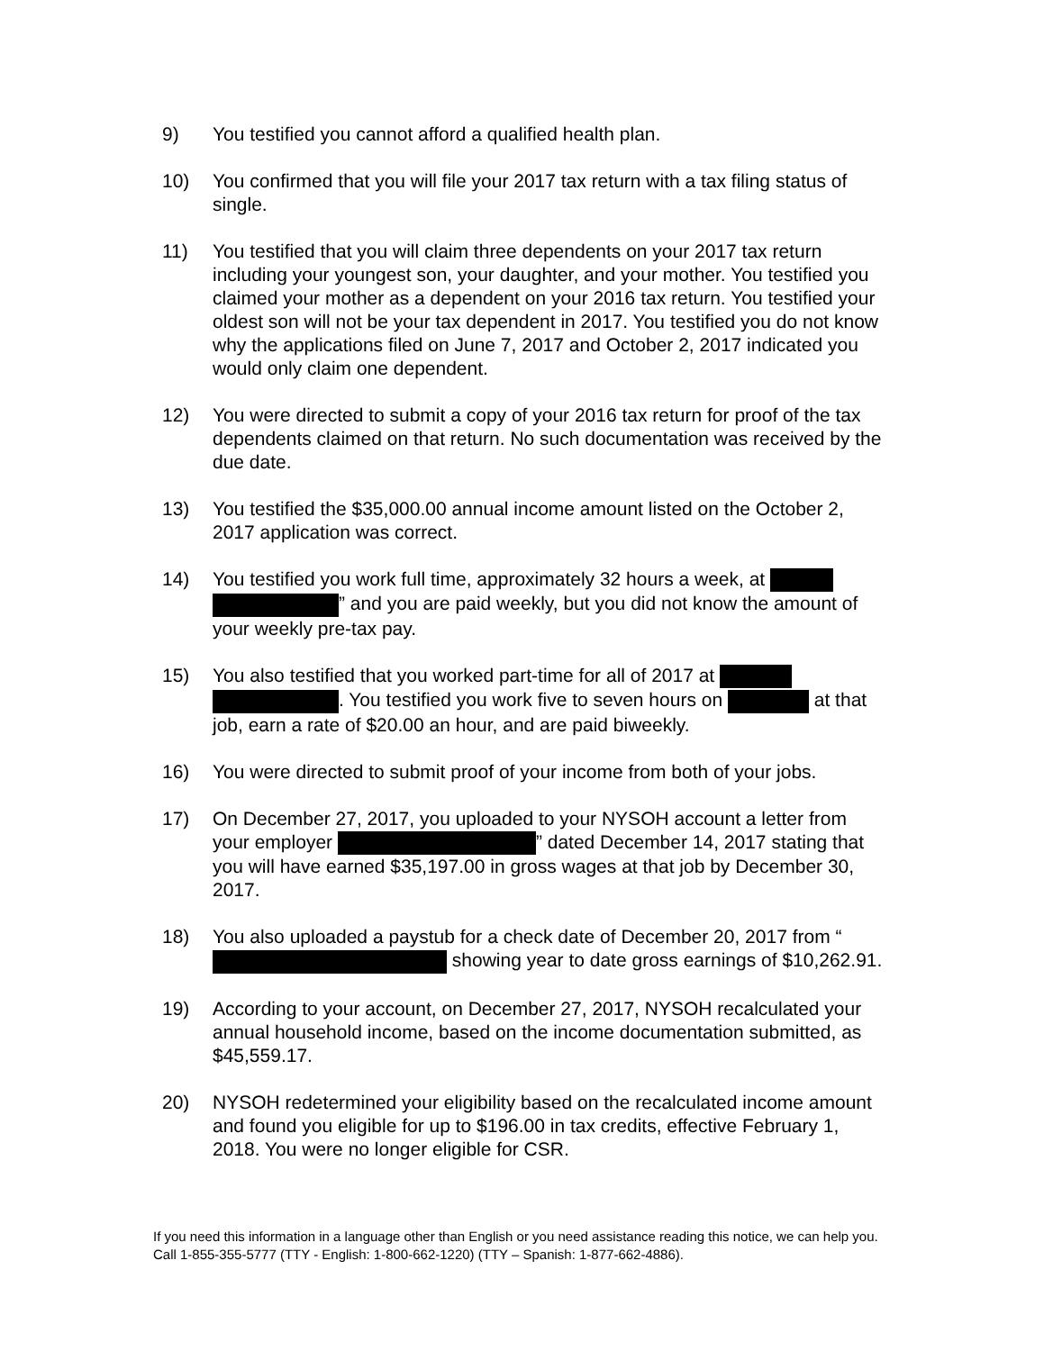9) You testified you cannot afford a qualified health plan.
10) You confirmed that you will file your 2017 tax return with a tax filing status of single.
11) You testified that you will claim three dependents on your 2017 tax return including your youngest son, your daughter, and your mother. You testified you claimed your mother as a dependent on your 2016 tax return. You testified your oldest son will not be your tax dependent in 2017. You testified you do not know why the applications filed on June 7, 2017 and October 2, 2017 indicated you would only claim one dependent.
12) You were directed to submit a copy of your 2016 tax return for proof of the tax dependents claimed on that return. No such documentation was received by the due date.
13) You testified the $35,000.00 annual income amount listed on the October 2, 2017 application was correct.
14) You testified you work full time, approximately 32 hours a week, at ” and you are paid weekly, but you did not know the amount of your weekly pre-tax pay.
15) You also testified that you worked part-time for all of 2017 at . You testified you work five to seven hours on at that job, earn a rate of $20.00 an hour, and are paid biweekly.
16) You were directed to submit proof of your income from both of your jobs.
17) On December 27, 2017, you uploaded to your NYSOH account a letter from your employer ” dated December 14, 2017 stating that you will have earned $35,197.00 in gross wages at that job by December 30, 2017.
18) You also uploaded a paystub for a check date of December 20, 2017 from “ showing year to date gross earnings of $10,262.91.
19) According to your account, on December 27, 2017, NYSOH recalculated your annual household income, based on the income documentation submitted, as $45,559.17.
20) NYSOH redetermined your eligibility based on the recalculated income amount and found you eligible for up to $196.00 in tax credits, effective February 1, 2018. You were no longer eligible for CSR.
If you need this information in a language other than English or you need assistance reading this notice, we can help you. Call 1-855-355-5777 (TTY - English: 1-800-662-1220) (TTY – Spanish: 1-877-662-4886).